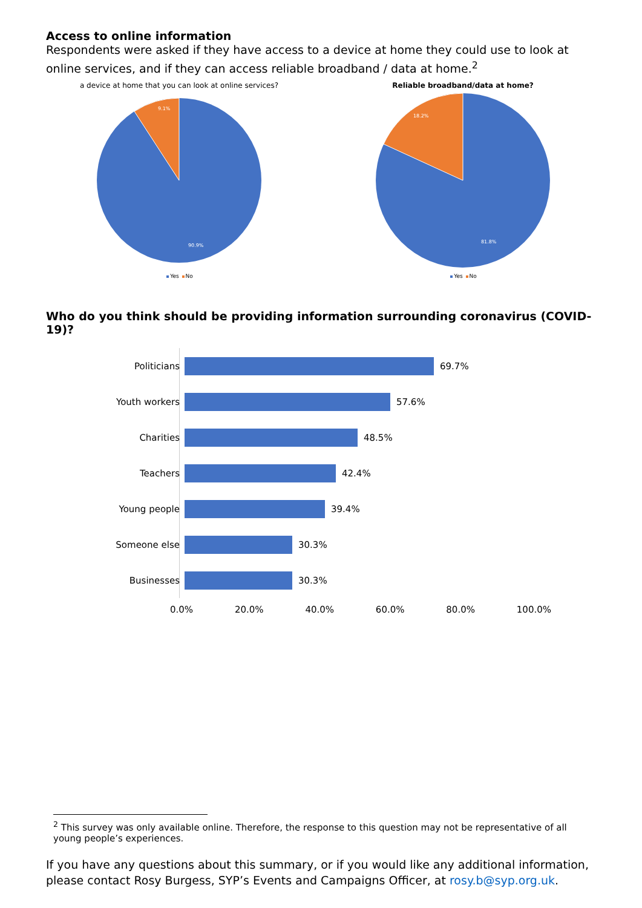Access to online information
Respondents were asked if they have access to a device at home they could use to look at online services, and if they can access reliable broadband / data at home.<sup>2</sup>
a device at home that you can look at online services?
9.1%
90.9%
Yes No
Reliable broadband/data at home?
18.2%
81.8%
Yes No
Who do you think should be providing information surrounding coronavirus (COVID-19)?
Politicians 69.7%
Youth workers
57.6%
Charities 48.5%
Teachers 42.4%
Young people 39.4%
Someone else 30.3%
Businesses 30.3%
0.0% 20.0% 40.0% 60.0% 80.0% 100.0%
<sup>2</sup> This survey was only available online. Therefore, the response to this question may not be representative of all young people’s experiences.
If you have any questions about this summary, or if you would like any additional information, please contact Rosy Burgess, SYP’s Events and Campaigns Officer, at rosy.b@syp.org.uk.